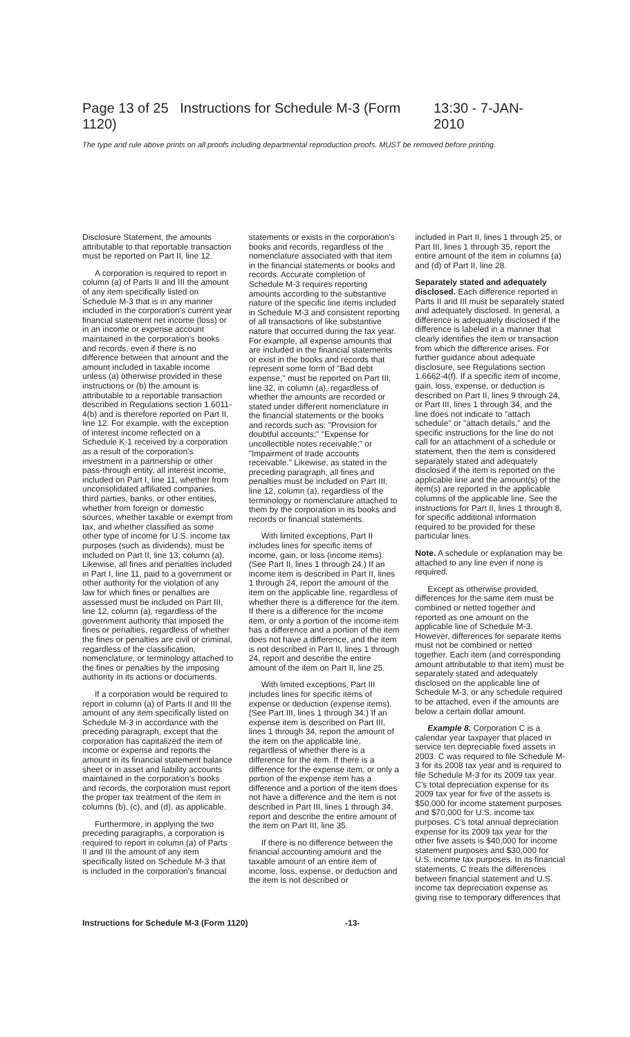Page 13 of 25 Instructions for Schedule M-3 (Form 1120) 13:30 - 7-JAN-2010
The type and rule above prints on all proofs including departmental reproduction proofs. MUST be removed before printing.
Disclosure Statement, the amounts attributable to that reportable transaction must be reported on Part II, line 12.
A corporation is required to report in column (a) of Parts II and III the amount of any item specifically listed on Schedule M-3 that is in any manner included in the corporation's current year financial statement net income (loss) or in an income or expense account maintained in the corporation's books and records, even if there is no difference between that amount and the amount included in taxable income unless (a) otherwise provided in these instructions or (b) the amount is attributable to a reportable transaction described in Regulations section 1.6011-4(b) and is therefore reported on Part II, line 12. For example, with the exception of interest income reflected on a Schedule K-1 received by a corporation as a result of the corporation's investment in a partnership or other pass-through entity, all interest income, included on Part I, line 11, whether from unconsolidated affiliated companies, third parties, banks, or other entities, whether from foreign or domestic sources, whether taxable or exempt from tax, and whether classified as some other type of income for U.S. income tax purposes (such as dividends), must be included on Part II, line 13, column (a). Likewise, all fines and penalties included in Part I, line 11, paid to a government or other authority for the violation of any law for which fines or penalties are assessed must be included on Part III, line 12, column (a), regardless of the government authority that imposed the fines or penalties, regardless of whether the fines or penalties are civil or criminal, regardless of the classification, nomenclature, or terminology attached to the fines or penalties by the imposing authority in its actions or documents.
If a corporation would be required to report in column (a) of Parts II and III the amount of any item specifically listed on Schedule M-3 in accordance with the preceding paragraph, except that the corporation has capitalized the item of income or expense and reports the amount in its financial statement balance sheet or in asset and liability accounts maintained in the corporation's books and records, the corporation must report the proper tax treatment of the item in columns (b), (c), and (d), as applicable.
Furthermore, in applying the two preceding paragraphs, a corporation is required to report in column (a) of Parts II and III the amount of any item specifically listed on Schedule M-3 that is included in the corporation's financial
statements or exists in the corporation's books and records, regardless of the nomenclature associated with that item in the financial statements or books and records. Accurate completion of Schedule M-3 requires reporting amounts according to the substantive nature of the specific line items included in Schedule M-3 and consistent reporting of all transactions of like substantive nature that occurred during the tax year. For example, all expense amounts that are included in the financial statements or exist in the books and records that represent some form of "Bad debt expense," must be reported on Part III, line 32, in column (a), regardless of whether the amounts are recorded or stated under different nomenclature in the financial statements or the books and records such as: "Provision for doubtful accounts;" "Expense for uncollectible notes receivable;" or "Impairment of trade accounts receivable." Likewise, as stated in the preceding paragraph, all fines and penalties must be included on Part III, line 12, column (a), regardless of the terminology or nomenclature attached to them by the corporation in its books and records or financial statements.
With limited exceptions, Part II includes lines for specific items of income, gain, or loss (income items). (See Part II, lines 1 through 24.) If an income item is described in Part II, lines 1 through 24, report the amount of the item on the applicable line, regardless of whether there is a difference for the item. If there is a difference for the income item, or only a portion of the income item has a difference and a portion of the item does not have a difference, and the item is not described in Part II, lines 1 through 24, report and describe the entire amount of the item on Part II, line 25.
With limited exceptions, Part III includes lines for specific items of expense or deduction (expense items). (See Part III, lines 1 through 34.) If an expense item is described on Part III, lines 1 through 34, report the amount of the item on the applicable line, regardless of whether there is a difference for the item. If there is a difference for the expense item, or only a portion of the expense item has a difference and a portion of the item does not have a difference and the item is not described in Part III, lines 1 through 34, report and describe the entire amount of the item on Part III, line 35.
If there is no difference between the financial accounting amount and the taxable amount of an entire item of income, loss, expense, or deduction and the item is not described or
included in Part II, lines 1 through 25, or Part III, lines 1 through 35, report the entire amount of the item in columns (a) and (d) of Part II, line 28.
Separately stated and adequately disclosed. Each difference reported in Parts II and III must be separately stated and adequately disclosed. In general, a difference is adequately disclosed if the difference is labeled in a manner that clearly identifies the item or transaction from which the difference arises. For further guidance about adequate disclosure, see Regulations section 1.6662-4(f). If a specific item of income, gain, loss, expense, or deduction is described on Part II, lines 9 through 24, or Part III, lines 1 through 34, and the line does not indicate to "attach schedule" or "attach details," and the specific instructions for the line do not call for an attachment of a schedule or statement, then the item is considered separately stated and adequately disclosed if the item is reported on the applicable line and the amount(s) of the item(s) are reported in the applicable columns of the applicable line. See the instructions for Part II, lines 1 through 8, for specific additional information required to be provided for these particular lines.
Note. A schedule or explanation may be attached to any line even if none is required.
Except as otherwise provided, differences for the same item must be combined or netted together and reported as one amount on the applicable line of Schedule M-3. However, differences for separate items must not be combined or netted together. Each item (and corresponding amount attributable to that item) must be separately stated and adequately disclosed on the applicable line of Schedule M-3, or any schedule required to be attached, even if the amounts are below a certain dollar amount.
Example 8. Corporation C is a calendar year taxpayer that placed in service ten depreciable fixed assets in 2003. C was required to file Schedule M-3 for its 2008 tax year and is required to file Schedule M-3 for its 2009 tax year. C's total depreciation expense for its 2009 tax year for five of the assets is $50,000 for income statement purposes and $70,000 for U.S. income tax purposes. C's total annual depreciation expense for its 2009 tax year for the other five assets is $40,000 for income statement purposes and $30,000 for U.S. income tax purposes. In its financial statements, C treats the differences between financial statement and U.S. income tax depreciation expense as giving rise to temporary differences that
Instructions for Schedule M-3 (Form 1120) -13-